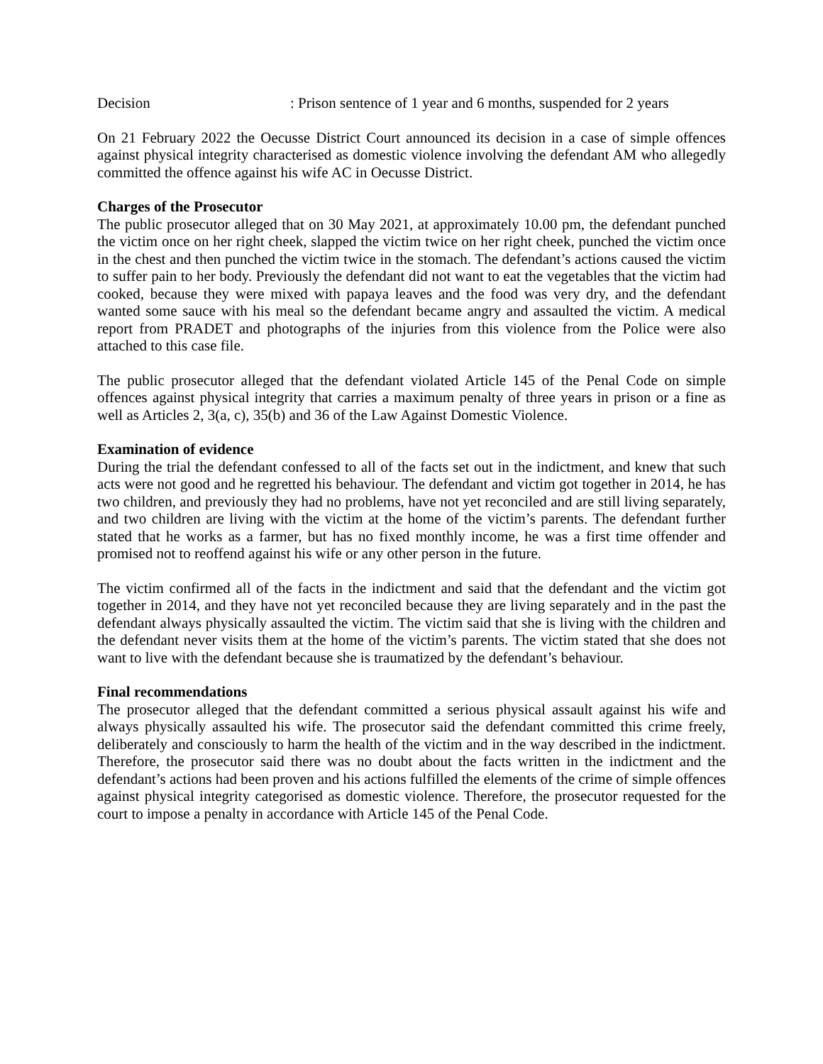Decision : Prison sentence of 1 year and 6 months, suspended for 2 years
On 21 February 2022 the Oecusse District Court announced its decision in a case of simple offences against physical integrity characterised as domestic violence involving the defendant AM who allegedly committed the offence against his wife AC in Oecusse District.
Charges of the Prosecutor
The public prosecutor alleged that on 30 May 2021, at approximately 10.00 pm, the defendant punched the victim once on her right cheek, slapped the victim twice on her right cheek, punched the victim once in the chest and then punched the victim twice in the stomach. The defendant’s actions caused the victim to suffer pain to her body. Previously the defendant did not want to eat the vegetables that the victim had cooked, because they were mixed with papaya leaves and the food was very dry, and the defendant wanted some sauce with his meal so the defendant became angry and assaulted the victim. A medical report from PRADET and photographs of the injuries from this violence from the Police were also attached to this case file.
The public prosecutor alleged that the defendant violated Article 145 of the Penal Code on simple offences against physical integrity that carries a maximum penalty of three years in prison or a fine as well as Articles 2, 3(a, c), 35(b) and 36 of the Law Against Domestic Violence.
Examination of evidence
During the trial the defendant confessed to all of the facts set out in the indictment, and knew that such acts were not good and he regretted his behaviour. The defendant and victim got together in 2014, he has two children, and previously they had no problems, have not yet reconciled and are still living separately, and two children are living with the victim at the home of the victim’s parents. The defendant further stated that he works as a farmer, but has no fixed monthly income, he was a first time offender and promised not to reoffend against his wife or any other person in the future.
The victim confirmed all of the facts in the indictment and said that the defendant and the victim got together in 2014, and they have not yet reconciled because they are living separately and in the past the defendant always physically assaulted the victim. The victim said that she is living with the children and the defendant never visits them at the home of the victim’s parents. The victim stated that she does not want to live with the defendant because she is traumatized by the defendant’s behaviour.
Final recommendations
The prosecutor alleged that the defendant committed a serious physical assault against his wife and always physically assaulted his wife. The prosecutor said the defendant committed this crime freely, deliberately and consciously to harm the health of the victim and in the way described in the indictment. Therefore, the prosecutor said there was no doubt about the facts written in the indictment and the defendant’s actions had been proven and his actions fulfilled the elements of the crime of simple offences against physical integrity categorised as domestic violence. Therefore, the prosecutor requested for the court to impose a penalty in accordance with Article 145 of the Penal Code.